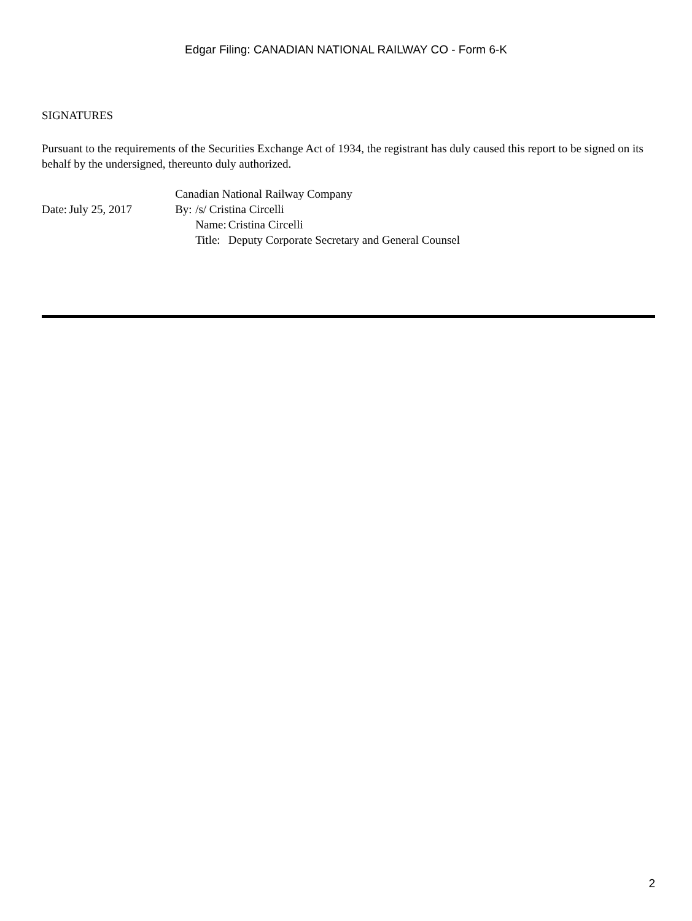Edgar Filing: CANADIAN NATIONAL RAILWAY CO - Form 6-K
SIGNATURES
Pursuant to the requirements of the Securities Exchange Act of 1934, the registrant has duly caused this report to be signed on its behalf by the undersigned, thereunto duly authorized.
| | | Canadian National Railway Company | | |
| Date: | July 25, 2017 | By: | /s/ Cristina Circelli | |
| | | | Name: | Cristina Circelli |
| | | | Title: | Deputy Corporate Secretary and General Counsel |
2